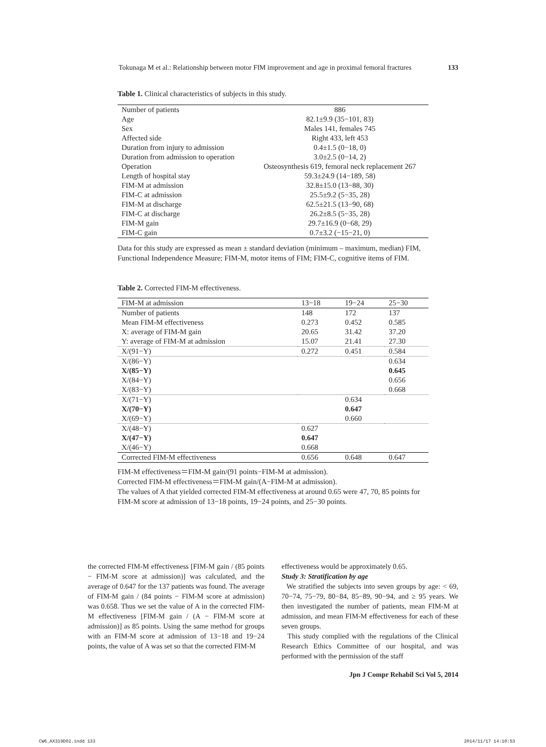Tokunaga M et al.: Relationship between motor FIM improvement and age in proximal femoral fractures 133
Table 1. Clinical characteristics of subjects in this study.
| Number of patients | 886 |
| Age | 82.1±9.9 (35−101, 83) |
| Sex | Males 141, females 745 |
| Affected side | Right 433, left 453 |
| Duration from injury to admission | 0.4±1.5 (0−18, 0) |
| Duration from admission to operation | 3.0±2.5 (0−14, 2) |
| Operation | Osteosynthesis 619, femoral neck replacement 267 |
| Length of hospital stay | 59.3±24.9 (14−189, 58) |
| FIM-M at admission | 32.8±15.0 (13−88, 30) |
| FIM-C at admission | 25.5±9.2 (5−35, 28) |
| FIM-M at discharge | 62.5±21.5 (13−90, 68) |
| FIM-C at discharge | 26.2±8.5 (5−35, 28) |
| FIM-M gain | 29.7±16.9 (0−68, 29) |
| FIM-C gain | 0.7±3.2 (−15−21, 0) |
Data for this study are expressed as mean ± standard deviation (minimum – maximum, median) FIM, Functional Independence Measure; FIM-M, motor items of FIM; FIM-C, cognitive items of FIM.
Table 2. Corrected FIM-M effectiveness.
| FIM-M at admission | 13−18 | 19−24 | 25−30 |
| --- | --- | --- | --- |
| Number of patients | 148 | 172 | 137 |
| Mean FIM-M effectiveness | 0.273 | 0.452 | 0.585 |
| X: average of FIM-M gain | 20.65 | 31.42 | 37.20 |
| Y: average of FIM-M at admission | 15.07 | 21.41 | 27.30 |
| X/(91−Y) | 0.272 | 0.451 | 0.584 |
| X/(86−Y) | | | 0.634 |
| X/(85−Y) | | | 0.645 |
| X/(84−Y) | | | 0.656 |
| X/(83−Y) | | | 0.668 |
| X/(71−Y) | | 0.634 | |
| X/(70−Y) | | 0.647 | |
| X/(69−Y) | | 0.660 | |
| X/(48−Y) | 0.627 | | |
| X/(47−Y) | 0.647 | | |
| X/(46−Y) | 0.668 | | |
| Corrected FIM-M effectiveness | 0.656 | 0.648 | 0.647 |
FIM-M effectiveness＝FIM-M gain/(91 points−FIM-M at admission).
Corrected FIM-M effectiveness＝FIM-M gain/(A−FIM-M at admission).
The values of A that yielded corrected FIM-M effectiveness at around 0.65 were 47, 70, 85 points for FIM-M score at admission of 13−18 points, 19−24 points, and 25−30 points.
the corrected FIM-M effectiveness [FIM-M gain / (85 points − FIM-M score at admission)] was calculated, and the average of 0.647 for the 137 patients was found. The average of FIM-M gain / (84 points − FIM-M score at admission) was 0.658. Thus we set the value of A in the corrected FIM-M effectiveness [FIM-M gain / (A − FIM-M score at admission)] as 85 points. Using the same method for groups with an FIM-M score at admission of 13−18 and 19−24 points, the value of A was set so that the corrected FIM-M
effectiveness would be approximately 0.65.
Study 3: Stratification by age
We stratified the subjects into seven groups by age: < 69, 70−74, 75−79, 80−84, 85−89, 90−94, and ≥ 95 years. We then investigated the number of patients, mean FIM-M at admission, and mean FIM-M effectiveness for each of these seven groups.
This study complied with the regulations of the Clinical Research Ethics Committee of our hospital, and was performed with the permission of the staff
Jpn J Compr Rehabil Sci Vol 5, 2014
CW6_AX319D02.indd 133 2014/11/17 14:10:53